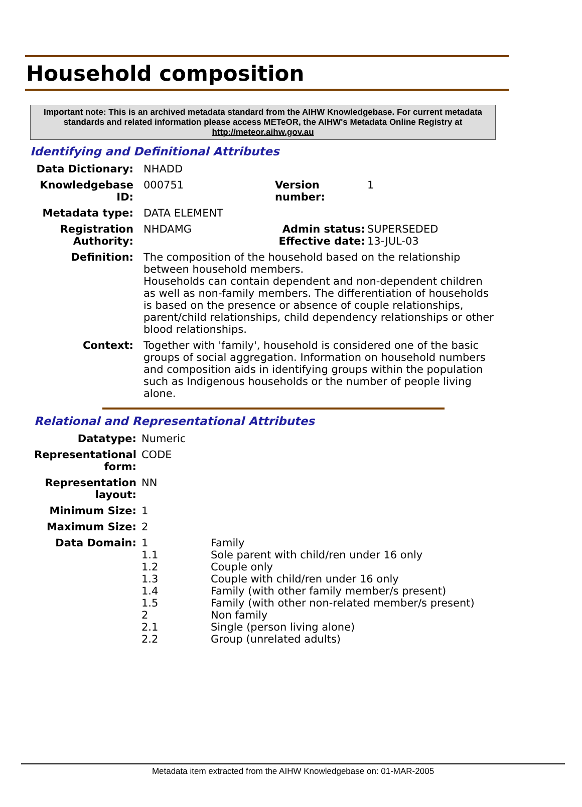Household composition
Important note: This is an archived metadata standard from the AIHW Knowledgebase. For current metadata standards and related information please access METeOR, the AIHW's Metadata Online Registry at http://meteor.aihw.gov.au
Identifying and Definitional Attributes
| Data Dictionary: | NHADD | | |
| Knowledgebase ID: | 000751 | Version number: | 1 |
| Metadata type: | DATA ELEMENT | | |
| Registration Authority: | NHDAMG | Admin status: Effective date: | SUPERSEDED 13-JUL-03 |
| Definition: | The composition of the household based on the relationship between household members. Households can contain dependent and non-dependent children as well as non-family members. The differentiation of households is based on the presence or absence of couple relationships, parent/child relationships, child dependency relationships or other blood relationships. | | |
| Context: | Together with 'family', household is considered one of the basic groups of social aggregation. Information on household numbers and composition aids in identifying groups within the population such as Indigenous households or the number of people living alone. | | |
Relational and Representational Attributes
| Datatype: | Numeric | |
| Representational form: | CODE | |
| Representation layout: | NN | |
| Minimum Size: | 1 | |
| Maximum Size: | 2 | |
| Data Domain: | 1 1.1 1.2 1.3 1.4 1.5 2 2.1 2.2 | Family Sole parent with child/ren under 16 only Couple only Couple with child/ren under 16 only Family (with other family member/s present) Family (with other non-related member/s present) Non family Single (person living alone) Group (unrelated adults) |
Metadata item extracted from the AIHW Knowledgebase on: 01-MAR-2005